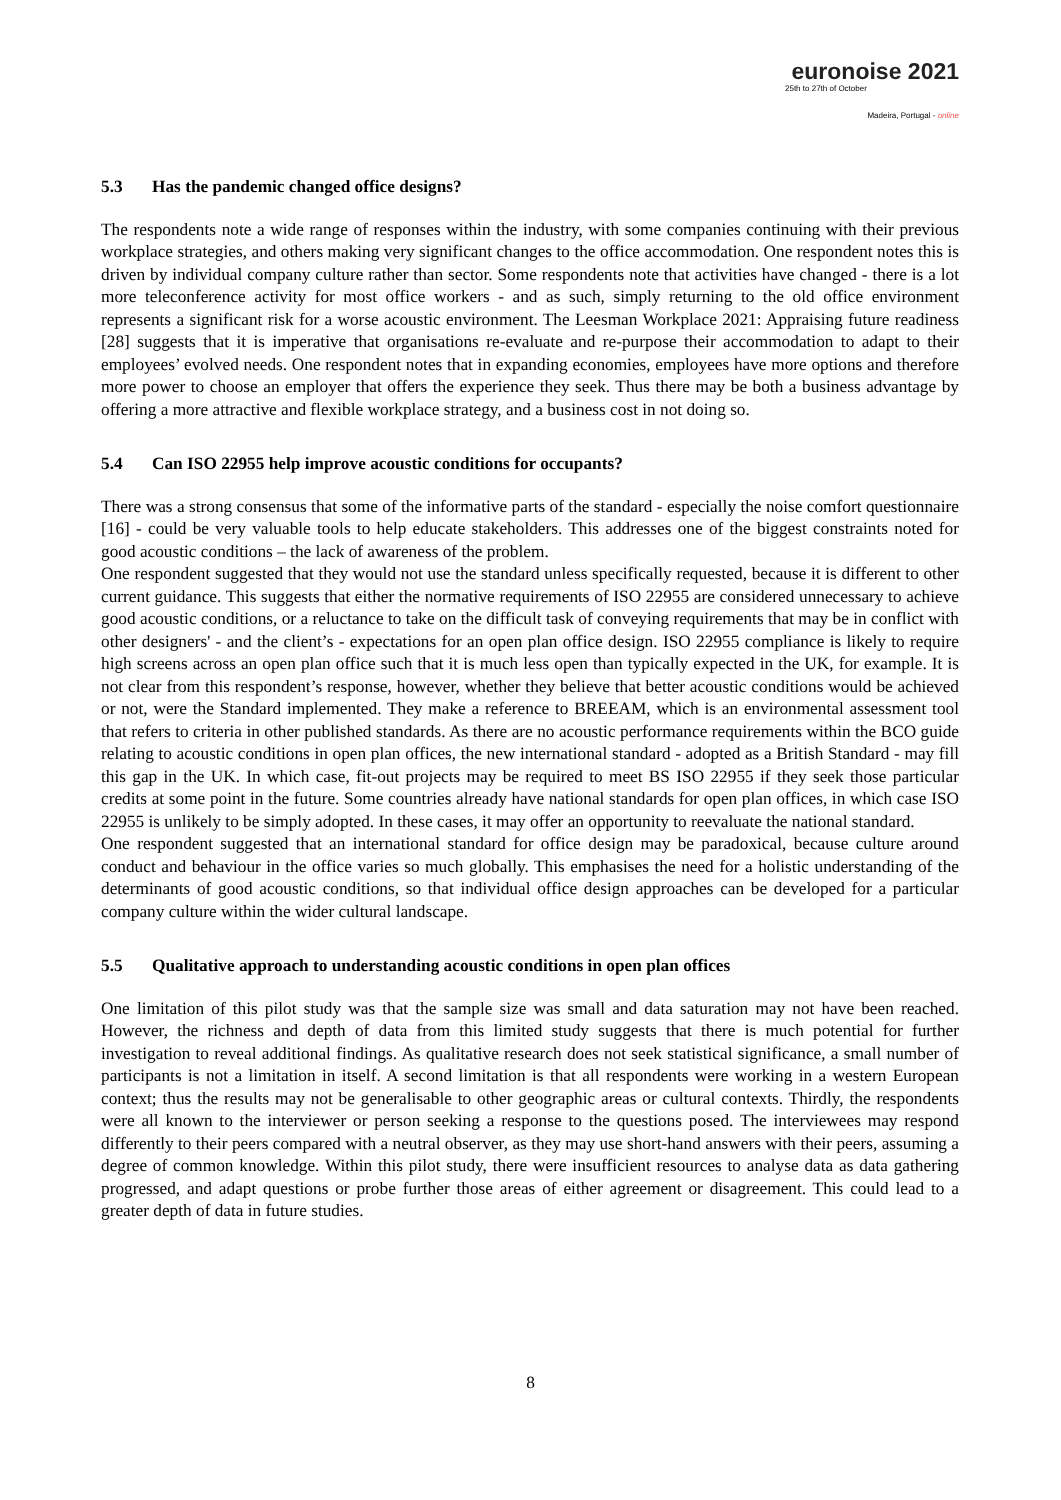euronoise 2021
25th to 27th of October
Madeira, Portugal - online
5.3 Has the pandemic changed office designs?
The respondents note a wide range of responses within the industry, with some companies continuing with their previous workplace strategies, and others making very significant changes to the office accommodation. One respondent notes this is driven by individual company culture rather than sector. Some respondents note that activities have changed - there is a lot more teleconference activity for most office workers - and as such, simply returning to the old office environment represents a significant risk for a worse acoustic environment. The Leesman Workplace 2021: Appraising future readiness [28] suggests that it is imperative that organisations re-evaluate and re-purpose their accommodation to adapt to their employees’ evolved needs. One respondent notes that in expanding economies, employees have more options and therefore more power to choose an employer that offers the experience they seek. Thus there may be both a business advantage by offering a more attractive and flexible workplace strategy, and a business cost in not doing so.
5.4 Can ISO 22955 help improve acoustic conditions for occupants?
There was a strong consensus that some of the informative parts of the standard - especially the noise comfort questionnaire [16] - could be very valuable tools to help educate stakeholders. This addresses one of the biggest constraints noted for good acoustic conditions – the lack of awareness of the problem.
One respondent suggested that they would not use the standard unless specifically requested, because it is different to other current guidance. This suggests that either the normative requirements of ISO 22955 are considered unnecessary to achieve good acoustic conditions, or a reluctance to take on the difficult task of conveying requirements that may be in conflict with other designers' - and the client’s - expectations for an open plan office design. ISO 22955 compliance is likely to require high screens across an open plan office such that it is much less open than typically expected in the UK, for example. It is not clear from this respondent’s response, however, whether they believe that better acoustic conditions would be achieved or not, were the Standard implemented. They make a reference to BREEAM, which is an environmental assessment tool that refers to criteria in other published standards. As there are no acoustic performance requirements within the BCO guide relating to acoustic conditions in open plan offices, the new international standard - adopted as a British Standard - may fill this gap in the UK. In which case, fit-out projects may be required to meet BS ISO 22955 if they seek those particular credits at some point in the future. Some countries already have national standards for open plan offices, in which case ISO 22955 is unlikely to be simply adopted. In these cases, it may offer an opportunity to reevaluate the national standard.
One respondent suggested that an international standard for office design may be paradoxical, because culture around conduct and behaviour in the office varies so much globally. This emphasises the need for a holistic understanding of the determinants of good acoustic conditions, so that individual office design approaches can be developed for a particular company culture within the wider cultural landscape.
5.5 Qualitative approach to understanding acoustic conditions in open plan offices
One limitation of this pilot study was that the sample size was small and data saturation may not have been reached. However, the richness and depth of data from this limited study suggests that there is much potential for further investigation to reveal additional findings. As qualitative research does not seek statistical significance, a small number of participants is not a limitation in itself. A second limitation is that all respondents were working in a western European context; thus the results may not be generalisable to other geographic areas or cultural contexts. Thirdly, the respondents were all known to the interviewer or person seeking a response to the questions posed. The interviewees may respond differently to their peers compared with a neutral observer, as they may use short-hand answers with their peers, assuming a degree of common knowledge. Within this pilot study, there were insufficient resources to analyse data as data gathering progressed, and adapt questions or probe further those areas of either agreement or disagreement. This could lead to a greater depth of data in future studies.
8